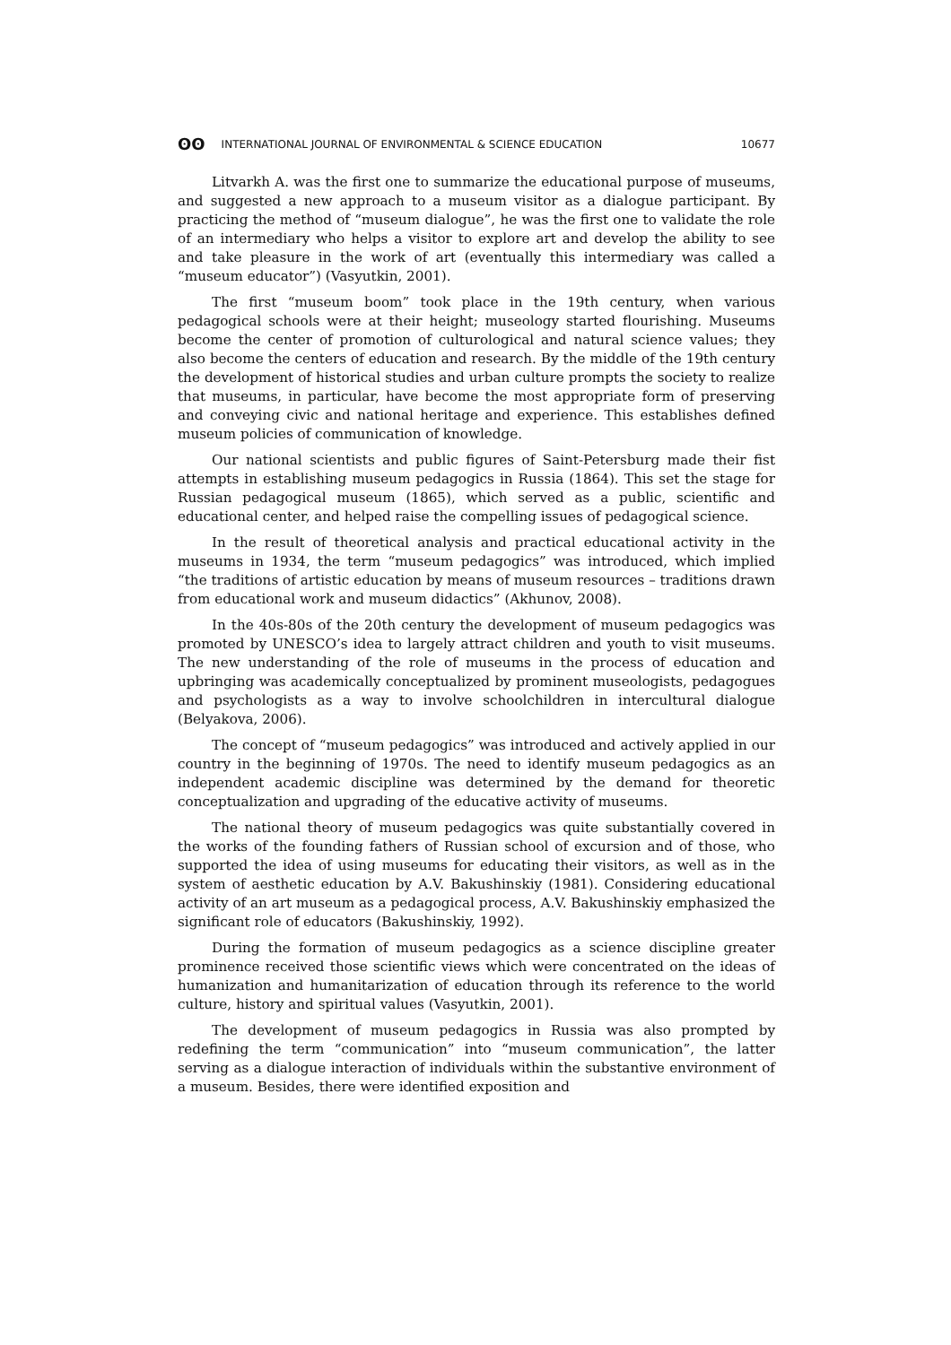ʘʘ INTERNATIONAL JOURNAL OF ENVIRONMENTAL & SCIENCE EDUCATION
10677
Litvarkh A. was the first one to summarize the educational purpose of museums, and suggested a new approach to a museum visitor as a dialogue participant. By practicing the method of “museum dialogue”, he was the first one to validate the role of an intermediary who helps a visitor to explore art and develop the ability to see and take pleasure in the work of art (eventually this intermediary was called a “museum educator”) (Vasyutkin, 2001).
The first “museum boom” took place in the 19th century, when various pedagogical schools were at their height; museology started flourishing. Museums become the center of promotion of culturological and natural science values; they also become the centers of education and research. By the middle of the 19th century the development of historical studies and urban culture prompts the society to realize that museums, in particular, have become the most appropriate form of preserving and conveying civic and national heritage and experience. This establishes defined museum policies of communication of knowledge.
Our national scientists and public figures of Saint-Petersburg made their fist attempts in establishing museum pedagogics in Russia (1864). This set the stage for Russian pedagogical museum (1865), which served as a public, scientific and educational center, and helped raise the compelling issues of pedagogical science.
In the result of theoretical analysis and practical educational activity in the museums in 1934, the term “museum pedagogics” was introduced, which implied “the traditions of artistic education by means of museum resources – traditions drawn from educational work and museum didactics” (Akhunov, 2008).
In the 40s-80s of the 20th century the development of museum pedagogics was promoted by UNESCO’s idea to largely attract children and youth to visit museums. The new understanding of the role of museums in the process of education and upbringing was academically conceptualized by prominent museologists, pedagogues and psychologists as a way to involve schoolchildren in intercultural dialogue (Belyakova, 2006).
The concept of “museum pedagogics” was introduced and actively applied in our country in the beginning of 1970s. The need to identify museum pedagogics as an independent academic discipline was determined by the demand for theoretic conceptualization and upgrading of the educative activity of museums.
The national theory of museum pedagogics was quite substantially covered in the works of the founding fathers of Russian school of excursion and of those, who supported the idea of using museums for educating their visitors, as well as in the system of aesthetic education by A.V. Bakushinskiy (1981). Considering educational activity of an art museum as a pedagogical process, A.V. Bakushinskiy emphasized the significant role of educators (Bakushinskiy, 1992).
During the formation of museum pedagogics as a science discipline greater prominence received those scientific views which were concentrated on the ideas of humanization and humanitarization of education through its reference to the world culture, history and spiritual values (Vasyutkin, 2001).
The development of museum pedagogics in Russia was also prompted by redefining the term “communication” into “museum communication”, the latter serving as a dialogue interaction of individuals within the substantive environment of a museum. Besides, there were identified exposition and